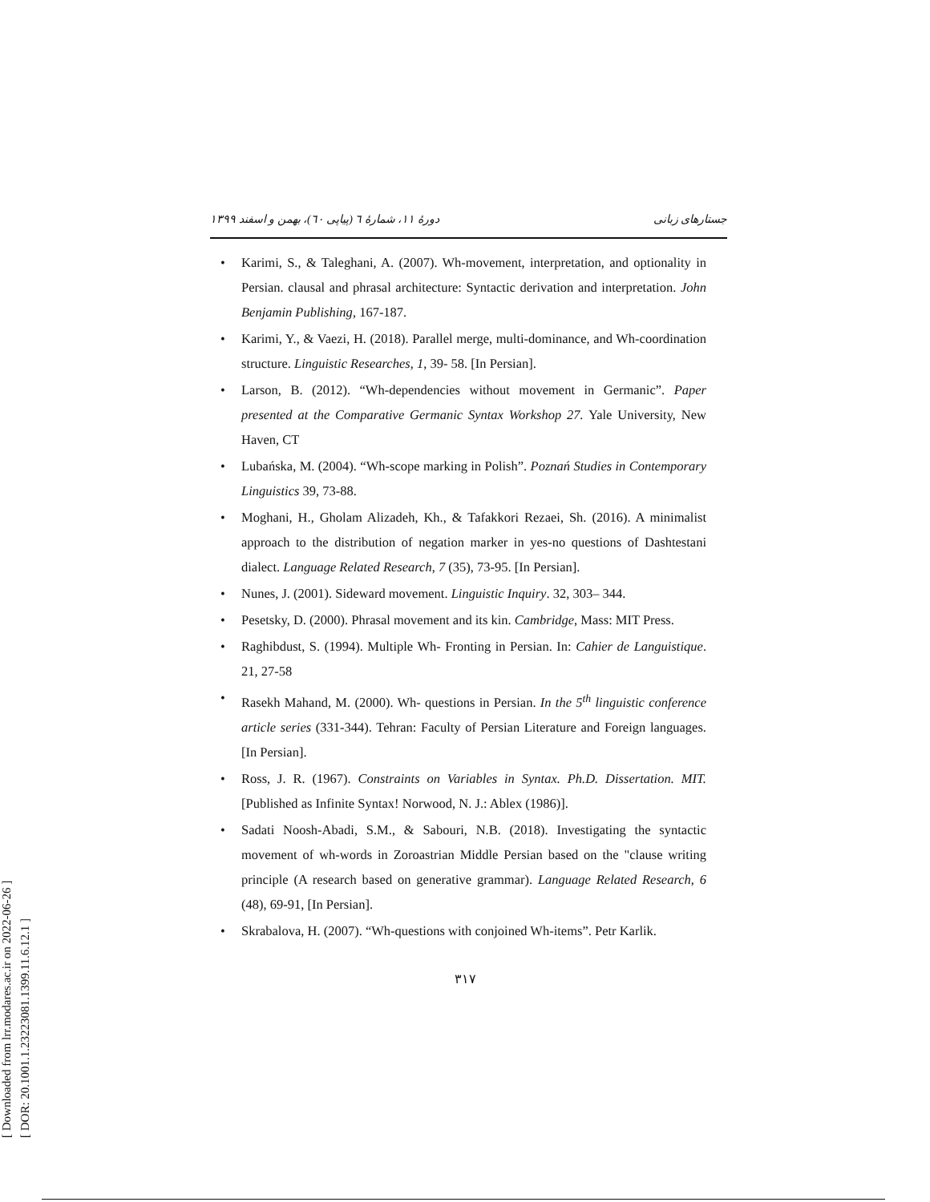[ Downloaded from lrr.modares.ac.ir on 2022-06-26 ]
[ DOR: 20.1001.1.23223081.1399.11.6.12.1 ]
دورهٔ ۱۱، شمارهٔ ٦ (پیاپی ٦٠)، بهمن و اسفند ۱۳۹۹ جستارهای زبانی
• Karimi, S., & Taleghani, A. (2007). Wh-movement, interpretation, and optionality in Persian. clausal and phrasal architecture: Syntactic derivation and interpretation. John Benjamin Publishing, 167-187.
• Karimi, Y., & Vaezi, H. (2018). Parallel merge, multi-dominance, and Wh-coordination structure. Linguistic Researches, 1, 39- 58. [In Persian].
• Larson, B. (2012). “Wh-dependencies without movement in Germanic”. Paper presented at the Comparative Germanic Syntax Workshop 27. Yale University, New Haven, CT
• Lubańska, M. (2004). “Wh-scope marking in Polish”. Poznań Studies in Contemporary Linguistics 39, 73-88.
• Moghani, H., Gholam Alizadeh, Kh., & Tafakkori Rezaei, Sh. (2016). A minimalist approach to the distribution of negation marker in yes-no questions of Dashtestani dialect. Language Related Research, 7 (35), 73-95. [In Persian].
• Nunes, J. (2001). Sideward movement. Linguistic Inquiry. 32, 303– 344.
• Pesetsky, D. (2000). Phrasal movement and its kin. Cambridge, Mass: MIT Press.
• Raghibdust, S. (1994). Multiple Wh- Fronting in Persian. In: Cahier de Languistique. 21, 27-58
• Rasekh Mahand, M. (2000). Wh- questions in Persian. In the 5<sup>th</sup> linguistic conference article series (331-344). Tehran: Faculty of Persian Literature and Foreign languages. [In Persian].
• Ross, J. R. (1967). Constraints on Variables in Syntax. Ph.D. Dissertation. MIT. [Published as Infinite Syntax! Norwood, N. J.: Ablex (1986)].
• Sadati Noosh-Abadi, S.M., & Sabouri, N.B. (2018). Investigating the syntactic movement of wh-words in Zoroastrian Middle Persian based on the "clause writing principle (A research based on generative grammar). Language Related Research, 6 (48), 69-91, [In Persian].
• Skrabalova, H. (2007). “Wh-questions with conjoined Wh-items”. Petr Karlik.
۳۱۷